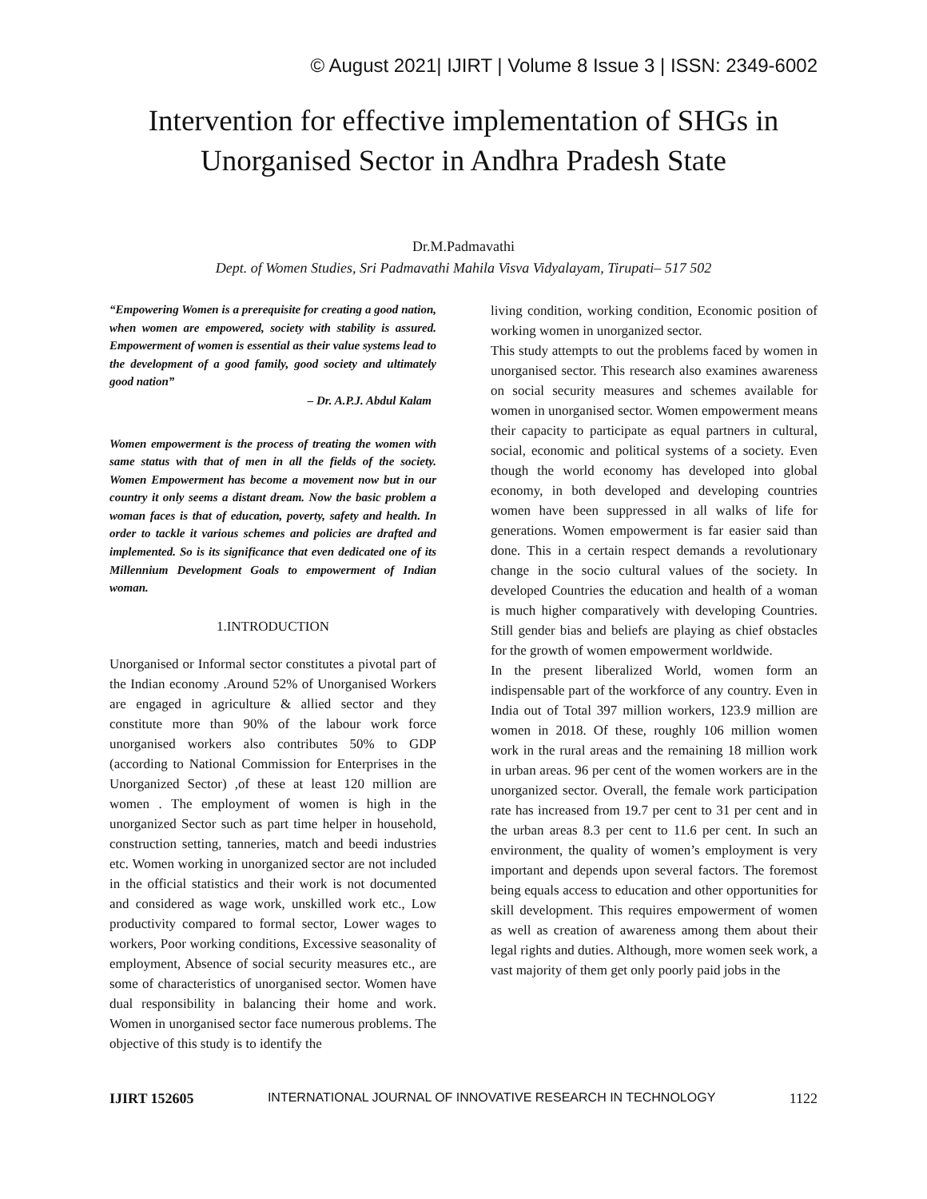© August 2021| IJIRT | Volume 8 Issue 3 | ISSN: 2349-6002
Intervention for effective implementation of SHGs in Unorganised Sector in Andhra Pradesh State
Dr.M.Padmavathi
Dept. of Women Studies, Sri Padmavathi Mahila Visva Vidyalayam, Tirupati– 517 502
“Empowering Women is a prerequisite for creating a good nation, when women are empowered, society with stability is assured. Empowerment of women is essential as their value systems lead to the development of a good family, good society and ultimately good nation”
– Dr. A.P.J. Abdul Kalam
Women empowerment is the process of treating the women with same status with that of men in all the fields of the society. Women Empowerment has become a movement now but in our country it only seems a distant dream. Now the basic problem a woman faces is that of education, poverty, safety and health. In order to tackle it various schemes and policies are drafted and implemented. So is its significance that even dedicated one of its Millennium Development Goals to empowerment of Indian woman.
1.INTRODUCTION
Unorganised or Informal sector constitutes a pivotal part of the Indian economy .Around 52% of Unorganised Workers are engaged in agriculture & allied sector and they constitute more than 90% of the labour work force unorganised workers also contributes 50% to GDP (according to National Commission for Enterprises in the Unorganized Sector) ,of these at least 120 million are women . The employment of women is high in the unorganized Sector such as part time helper in household, construction setting, tanneries, match and beedi industries etc. Women working in unorganized sector are not included in the official statistics and their work is not documented and considered as wage work, unskilled work etc., Low productivity compared to formal sector, Lower wages to workers, Poor working conditions, Excessive seasonality of employment, Absence of social security measures etc., are some of characteristics of unorganised sector. Women have dual responsibility in balancing their home and work. Women in unorganised sector face numerous problems. The objective of this study is to identify the
living condition, working condition, Economic position of working women in unorganized sector.
This study attempts to out the problems faced by women in unorganised sector. This research also examines awareness on social security measures and schemes available for women in unorganised sector. Women empowerment means their capacity to participate as equal partners in cultural, social, economic and political systems of a society. Even though the world economy has developed into global economy, in both developed and developing countries women have been suppressed in all walks of life for generations. Women empowerment is far easier said than done. This in a certain respect demands a revolutionary change in the socio cultural values of the society. In developed Countries the education and health of a woman is much higher comparatively with developing Countries. Still gender bias and beliefs are playing as chief obstacles for the growth of women empowerment worldwide.
In the present liberalized World, women form an indispensable part of the workforce of any country. Even in India out of Total 397 million workers, 123.9 million are women in 2018. Of these, roughly 106 million women work in the rural areas and the remaining 18 million work in urban areas. 96 per cent of the women workers are in the unorganized sector. Overall, the female work participation rate has increased from 19.7 per cent to 31 per cent and in the urban areas 8.3 per cent to 11.6 per cent. In such an environment, the quality of women’s employment is very important and depends upon several factors. The foremost being equals access to education and other opportunities for skill development. This requires empowerment of women as well as creation of awareness among them about their legal rights and duties. Although, more women seek work, a vast majority of them get only poorly paid jobs in the
IJIRT 152605 INTERNATIONAL JOURNAL OF INNOVATIVE RESEARCH IN TECHNOLOGY 1122